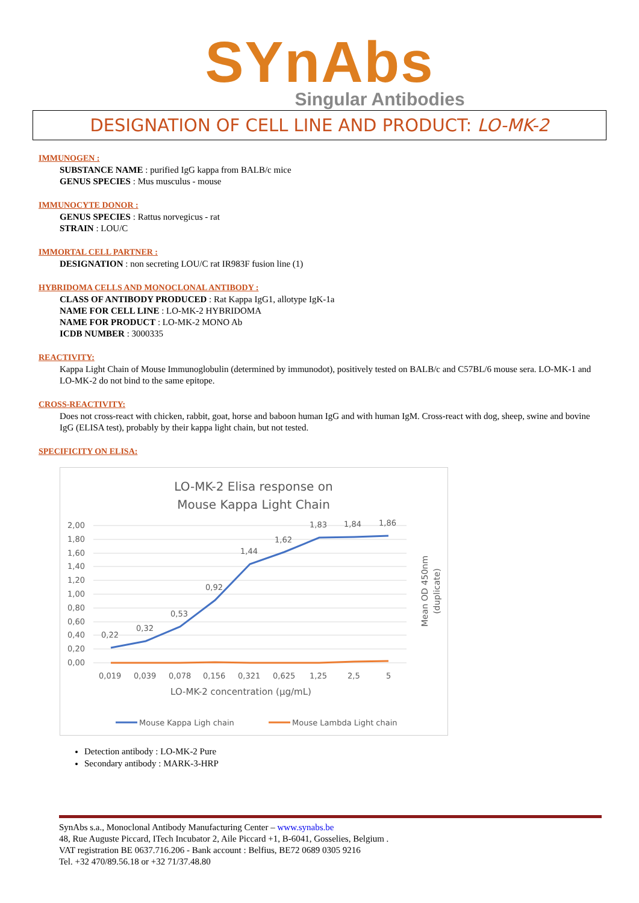SYnAbs
Singular Antibodies
DESIGNATION OF CELL LINE AND PRODUCT: LO-MK-2
IMMUNOGEN :
SUBSTANCE NAME : purified IgG kappa from BALB/c mice
GENUS SPECIES : Mus musculus - mouse
IMMUNOCYTE DONOR :
GENUS SPECIES : Rattus norvegicus - rat
STRAIN : LOU/C
IMMORTAL CELL PARTNER :
DESIGNATION : non secreting LOU/C rat IR983F fusion line (1)
HYBRIDOMA CELLS AND MONOCLONAL ANTIBODY :
CLASS OF ANTIBODY PRODUCED : Rat Kappa IgG1, allotype IgK-1a
NAME FOR CELL LINE : LO-MK-2 HYBRIDOMA
NAME FOR PRODUCT : LO-MK-2 MONO Ab
ICDB NUMBER : 3000335
REACTIVITY:
Kappa Light Chain of Mouse Immunoglobulin (determined by immunodot), positively tested on BALB/c and C57BL/6 mouse sera. LO-MK-1 and LO-MK-2 do not bind to the same epitope.
CROSS-REACTIVITY:
Does not cross-react with chicken, rabbit, goat, horse and baboon human IgG and with human IgM. Cross-react with dog, sheep, swine and bovine IgG (ELISA test), probably by their kappa light chain, but not tested.
SPECIFICITY ON ELISA:
LO-MK-2 Elisa response on
Mouse Kappa Light Chain
2,00
1,80
1,60
1,40
1,20
1,00
0,80
0,60
0,40
0,20
0,00
0,22
0,32
0,53
0,92
1,44
1,62
1,83
1,84
1,86
0,019
0,039
0,078
0,156
0,321
0,625
1,25
2,5
5
LO-MK-2 concentration (µg/mL)
Mean OD 450nm
(duplicate)
Mouse Kappa Ligh chain
Mouse Lambda Light chain
Detection antibody : LO-MK-2 Pure
Secondary antibody : MARK-3-HRP
SynAbs s.a., Monoclonal Antibody Manufacturing Center – www.synabs.be
48, Rue Auguste Piccard, ITech Incubator 2, Aile Piccard +1, B-6041, Gosselies, Belgium .
VAT registration BE 0637.716.206 - Bank account : Belfius, BE72 0689 0305 9216
Tel. +32 470/89.56.18 or +32 71/37.48.80